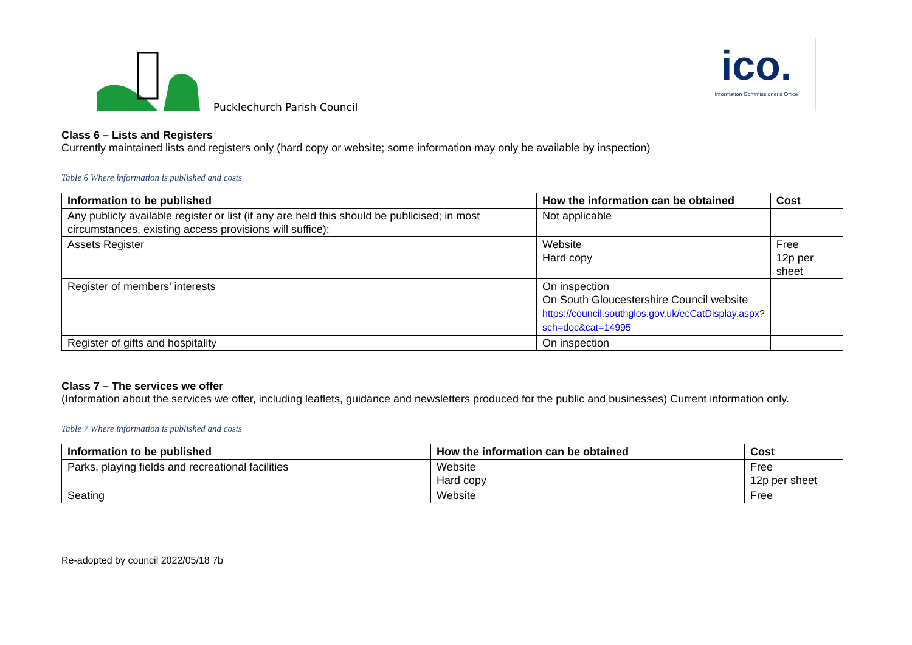Pucklechurch Parish Council
ico.
Information Commissioner's Office
Class 6 – Lists and Registers
Currently maintained lists and registers only (hard copy or website; some information may only be available by inspection)
Table 6 Where information is published and costs
| Information to be published | How the information can be obtained | Cost |
| --- | --- | --- |
| Any publicly available register or list (if any are held this should be publicised; in most circumstances, existing access provisions will suffice): | Not applicable | |
| Assets Register | Website Hard copy | Free 12p per sheet |
| Register of members’ interests | On inspection On South Gloucestershire Council website https://council.southglos.gov.uk/ecCatDisplay.aspx?sch=doc&cat=14995 | |
| Register of gifts and hospitality | On inspection | |
Class 7 – The services we offer
(Information about the services we offer, including leaflets, guidance and newsletters produced for the public and businesses) Current information only.
Table 7 Where information is published and costs
| Information to be published | How the information can be obtained | Cost |
| --- | --- | --- |
| Parks, playing fields and recreational facilities | Website Hard copy | Free 12p per sheet |
| Seating | Website | Free |
Re-adopted by council 2022/05/18 7b